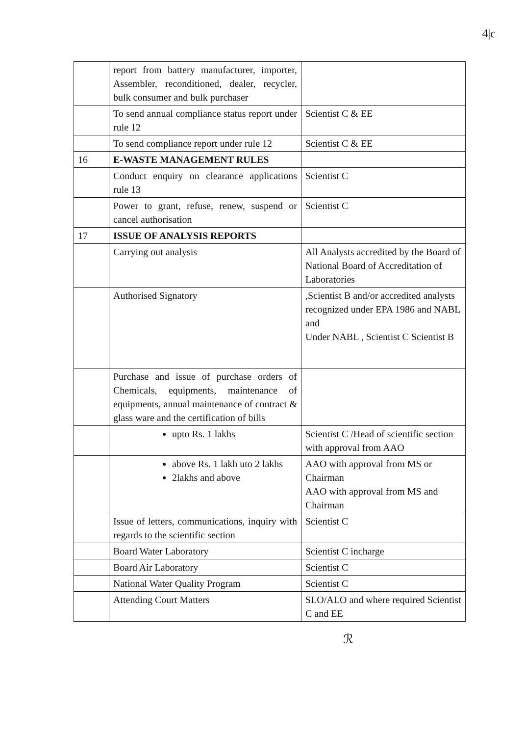4|c
| | report from battery manufacturer, importer, Assembler, reconditioned, dealer, recycler, bulk consumer and bulk purchaser | |
| | To send annual compliance status report under rule 12 | Scientist C & EE |
| | To send compliance report under rule 12 | Scientist C & EE |
| 16 | E-WASTE MANAGEMENT RULES | |
| | Conduct enquiry on clearance applications rule 13 | Scientist C |
| | Power to grant, refuse, renew, suspend or cancel authorisation | Scientist C |
| 17 | ISSUE OF ANALYSIS REPORTS | |
| | Carrying out analysis | All Analysts accredited by the Board of National Board of Accreditation of Laboratories |
| | Authorised Signatory | ,Scientist B and/or accredited analysts recognized under EPA 1986 and NABL and Under NABL , Scientist C Scientist B |
| | Purchase and issue of purchase orders of Chemicals, equipments, maintenance of equipments, annual maintenance of contract & glass ware and the certification of bills | |
| | upto Rs. 1 lakhs | Scientist C /Head of scientific section with approval from AAO |
| | above Rs. 1 lakh uto 2 lakhs 2lakhs and above | AAO with approval from MS or Chairman AAO with approval from MS and Chairman |
| | Issue of letters, communications, inquiry with regards to the scientific section | Scientist C |
| | Board Water Laboratory | Scientist C incharge |
| | Board Air Laboratory | Scientist C |
| | National Water Quality Program | Scientist C |
| | Attending Court Matters | SLO/ALO and where required Scientist C and EE |
ℛ